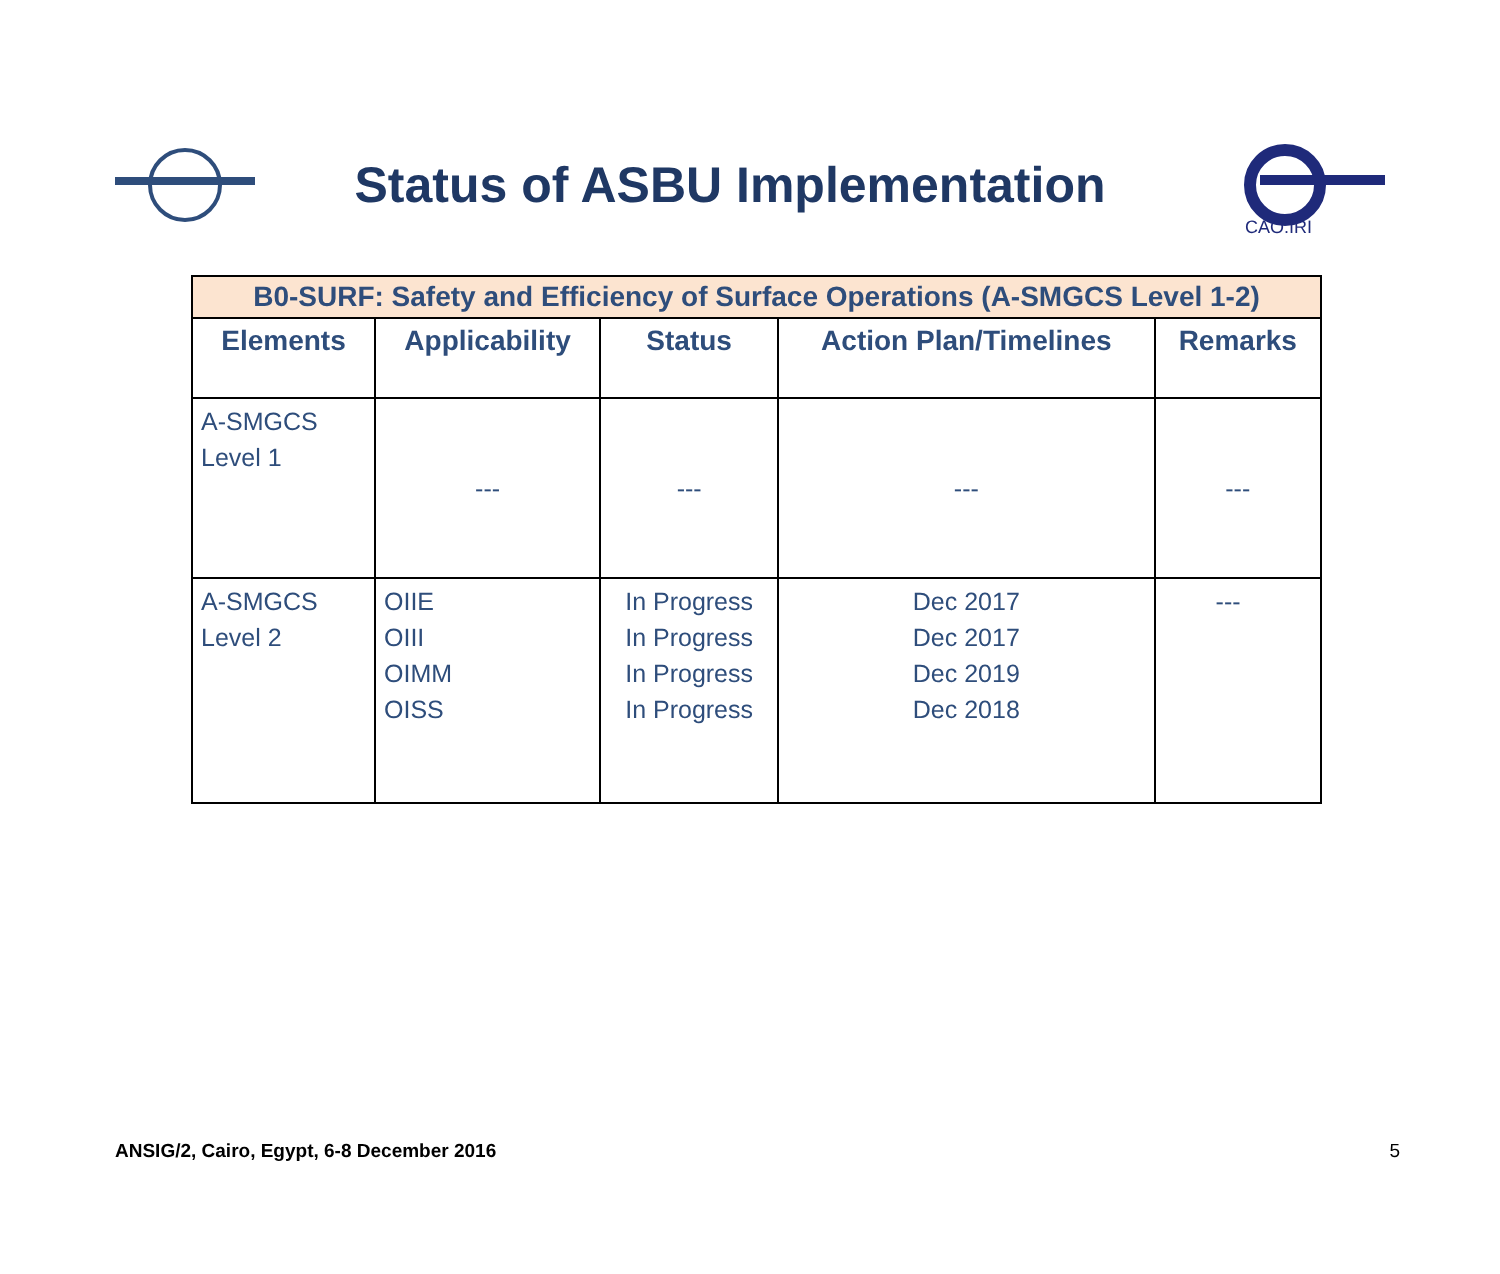Status of ASBU Implementation
CAO.IRI
| B0-SURF: Safety and Efficiency of Surface Operations (A-SMGCS Level 1-2) | | | | |
| --- | --- | --- | --- | --- |
| Elements | Applicability | Status | Action Plan/Timelines | Remarks |
| A-SMGCS Level 1 | --- | --- | --- | --- |
| A-SMGCS Level 2 | OIIE OIII OIMM OISS | In Progress In Progress In Progress In Progress | Dec 2017 Dec 2017 Dec 2019 Dec 2018 | --- |
ANSIG/2, Cairo, Egypt, 6-8 December 2016 5